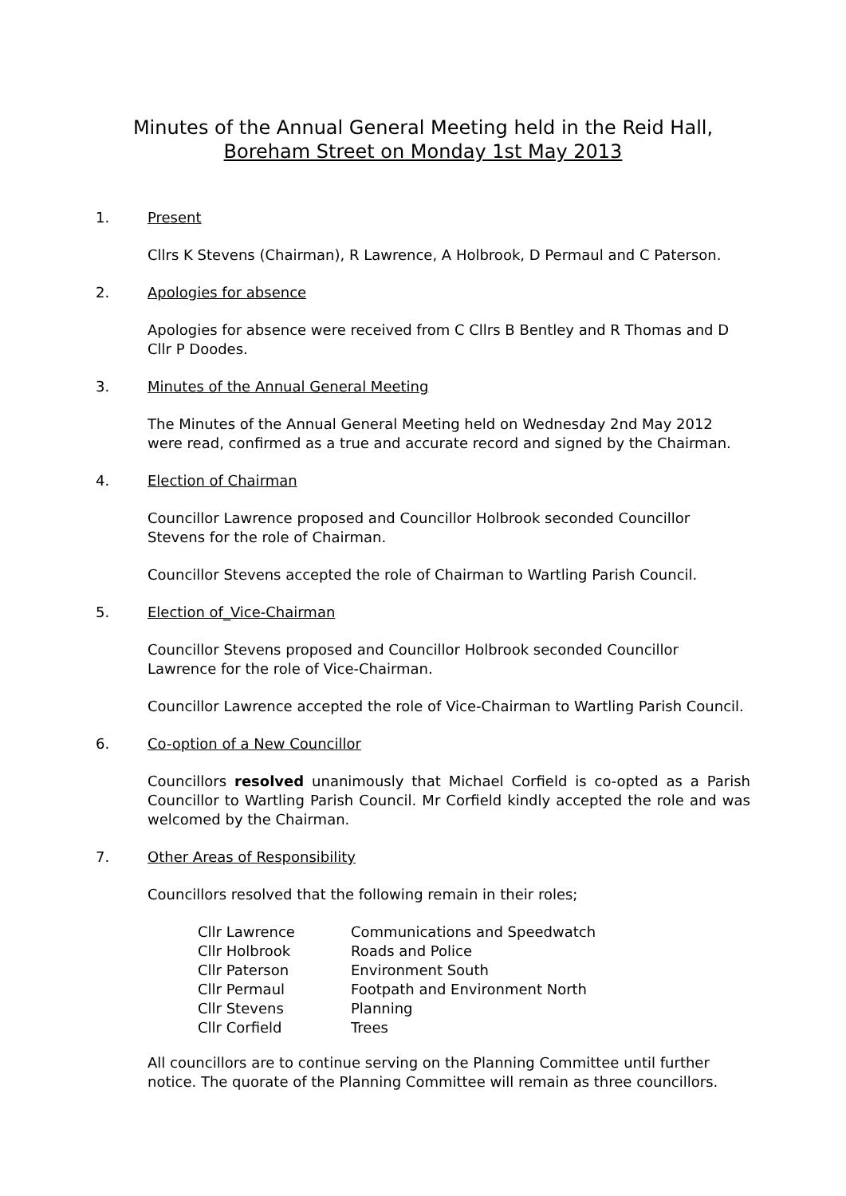Minutes of the Annual General Meeting held in the Reid Hall,
Boreham Street on Monday 1st May 2013
1. Present
Cllrs K Stevens (Chairman), R Lawrence, A Holbrook, D Permaul and C Paterson.
2. Apologies for absence
Apologies for absence were received from C Cllrs B Bentley and R Thomas and D Cllr P Doodes.
3. Minutes of the Annual General Meeting
The Minutes of the Annual General Meeting held on Wednesday 2nd May 2012 were read, confirmed as a true and accurate record and signed by the Chairman.
4. Election of Chairman
Councillor Lawrence proposed and Councillor Holbrook seconded Councillor Stevens for the role of Chairman.
Councillor Stevens accepted the role of Chairman to Wartling Parish Council.
5. Election of_Vice-Chairman
Councillor Stevens proposed and Councillor Holbrook seconded Councillor Lawrence for the role of Vice-Chairman.
Councillor Lawrence accepted the role of Vice-Chairman to Wartling Parish Council.
6. Co-option of a New Councillor
Councillors resolved unanimously that Michael Corfield is co-opted as a Parish Councillor to Wartling Parish Council. Mr Corfield kindly accepted the role and was welcomed by the Chairman.
7. Other Areas of Responsibility
Councillors resolved that the following remain in their roles;
| Cllr Lawrence | Communications and Speedwatch |
| Cllr Holbrook | Roads and Police |
| Cllr Paterson | Environment South |
| Cllr Permaul | Footpath and Environment North |
| Cllr Stevens | Planning |
| Cllr Corfield | Trees |
All councillors are to continue serving on the Planning Committee until further notice. The quorate of the Planning Committee will remain as three councillors.